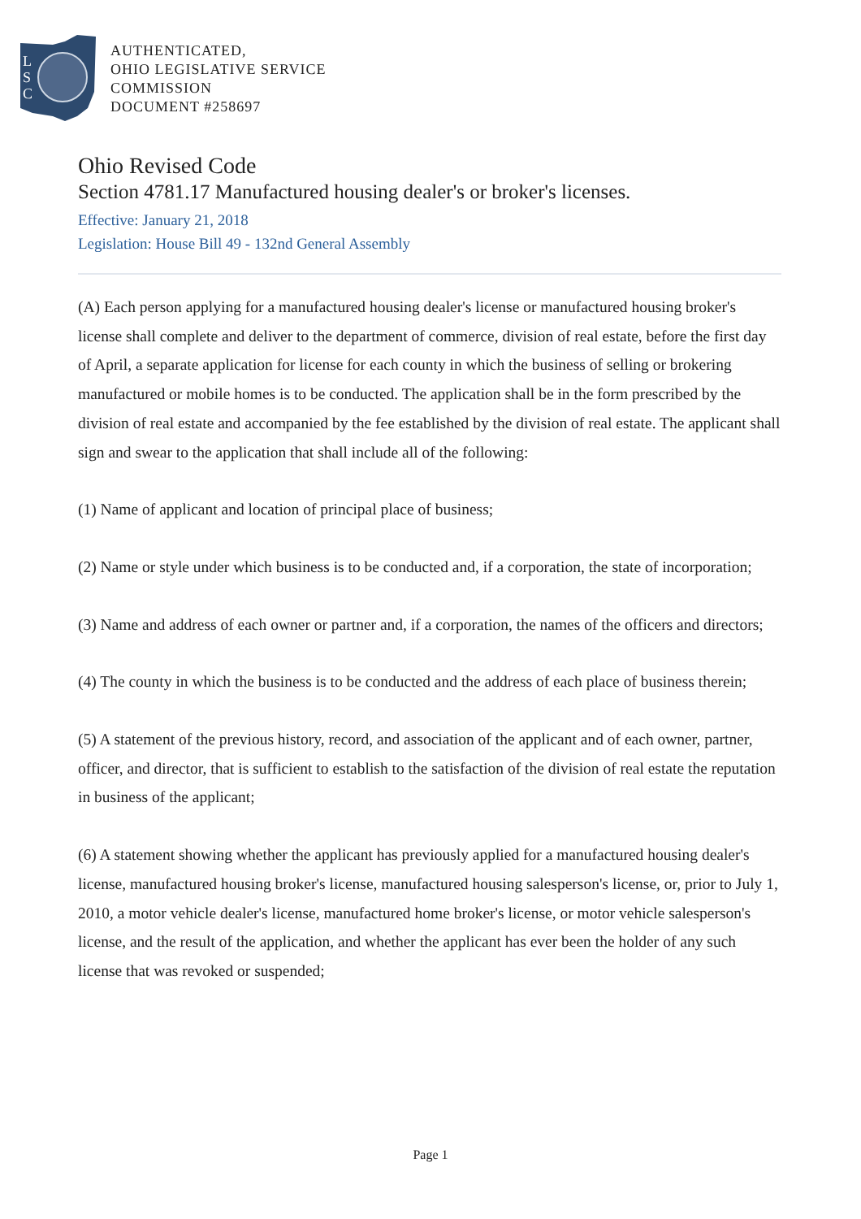L
S
C
AUTHENTICATED,
OHIO LEGISLATIVE SERVICE
COMMISSION
DOCUMENT #258697
Ohio Revised Code
Section 4781.17 Manufactured housing dealer's or broker's licenses.
Effective: January 21, 2018
Legislation: House Bill 49 - 132nd General Assembly
(A) Each person applying for a manufactured housing dealer's license or manufactured housing broker's license shall complete and deliver to the department of commerce, division of real estate, before the first day of April, a separate application for license for each county in which the business of selling or brokering manufactured or mobile homes is to be conducted. The application shall be in the form prescribed by the division of real estate and accompanied by the fee established by the division of real estate. The applicant shall sign and swear to the application that shall include all of the following:
(1) Name of applicant and location of principal place of business;
(2) Name or style under which business is to be conducted and, if a corporation, the state of incorporation;
(3) Name and address of each owner or partner and, if a corporation, the names of the officers and directors;
(4) The county in which the business is to be conducted and the address of each place of business therein;
(5) A statement of the previous history, record, and association of the applicant and of each owner, partner, officer, and director, that is sufficient to establish to the satisfaction of the division of real estate the reputation in business of the applicant;
(6) A statement showing whether the applicant has previously applied for a manufactured housing dealer's license, manufactured housing broker's license, manufactured housing salesperson's license, or, prior to July 1, 2010, a motor vehicle dealer's license, manufactured home broker's license, or motor vehicle salesperson's license, and the result of the application, and whether the applicant has ever been the holder of any such license that was revoked or suspended;
Page 1